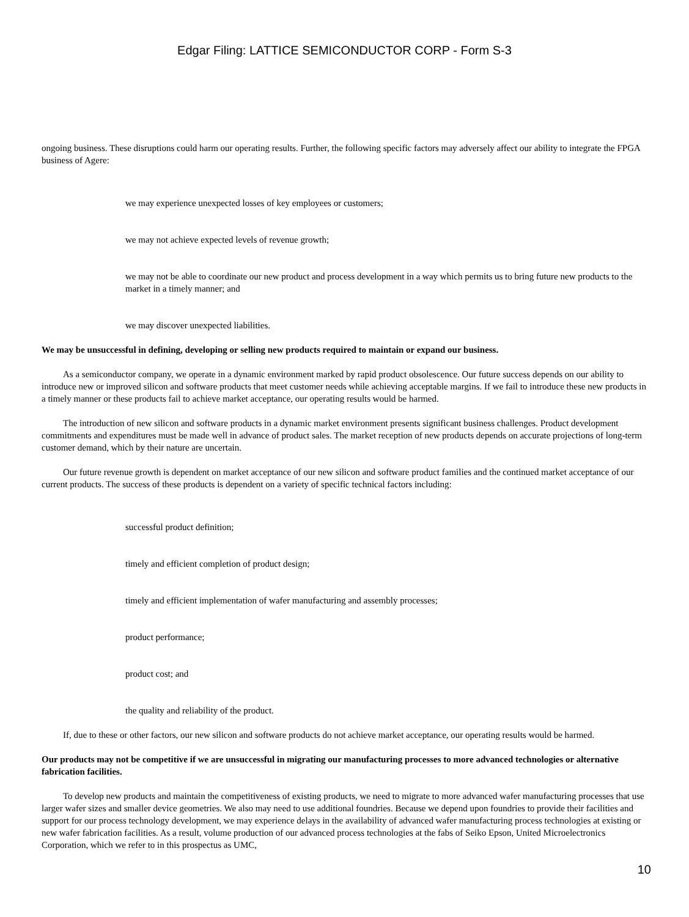Edgar Filing: LATTICE SEMICONDUCTOR CORP - Form S-3
ongoing business. These disruptions could harm our operating results. Further, the following specific factors may adversely affect our ability to integrate the FPGA business of Agere:
we may experience unexpected losses of key employees or customers;
we may not achieve expected levels of revenue growth;
we may not be able to coordinate our new product and process development in a way which permits us to bring future new products to the market in a timely manner; and
we may discover unexpected liabilities.
We may be unsuccessful in defining, developing or selling new products required to maintain or expand our business.
As a semiconductor company, we operate in a dynamic environment marked by rapid product obsolescence. Our future success depends on our ability to introduce new or improved silicon and software products that meet customer needs while achieving acceptable margins. If we fail to introduce these new products in a timely manner or these products fail to achieve market acceptance, our operating results would be harmed.
The introduction of new silicon and software products in a dynamic market environment presents significant business challenges. Product development commitments and expenditures must be made well in advance of product sales. The market reception of new products depends on accurate projections of long-term customer demand, which by their nature are uncertain.
Our future revenue growth is dependent on market acceptance of our new silicon and software product families and the continued market acceptance of our current products. The success of these products is dependent on a variety of specific technical factors including:
successful product definition;
timely and efficient completion of product design;
timely and efficient implementation of wafer manufacturing and assembly processes;
product performance;
product cost; and
the quality and reliability of the product.
If, due to these or other factors, our new silicon and software products do not achieve market acceptance, our operating results would be harmed.
Our products may not be competitive if we are unsuccessful in migrating our manufacturing processes to more advanced technologies or alternative fabrication facilities.
To develop new products and maintain the competitiveness of existing products, we need to migrate to more advanced wafer manufacturing processes that use larger wafer sizes and smaller device geometries. We also may need to use additional foundries. Because we depend upon foundries to provide their facilities and support for our process technology development, we may experience delays in the availability of advanced wafer manufacturing process technologies at existing or new wafer fabrication facilities. As a result, volume production of our advanced process technologies at the fabs of Seiko Epson, United Microelectronics Corporation, which we refer to in this prospectus as UMC,
10